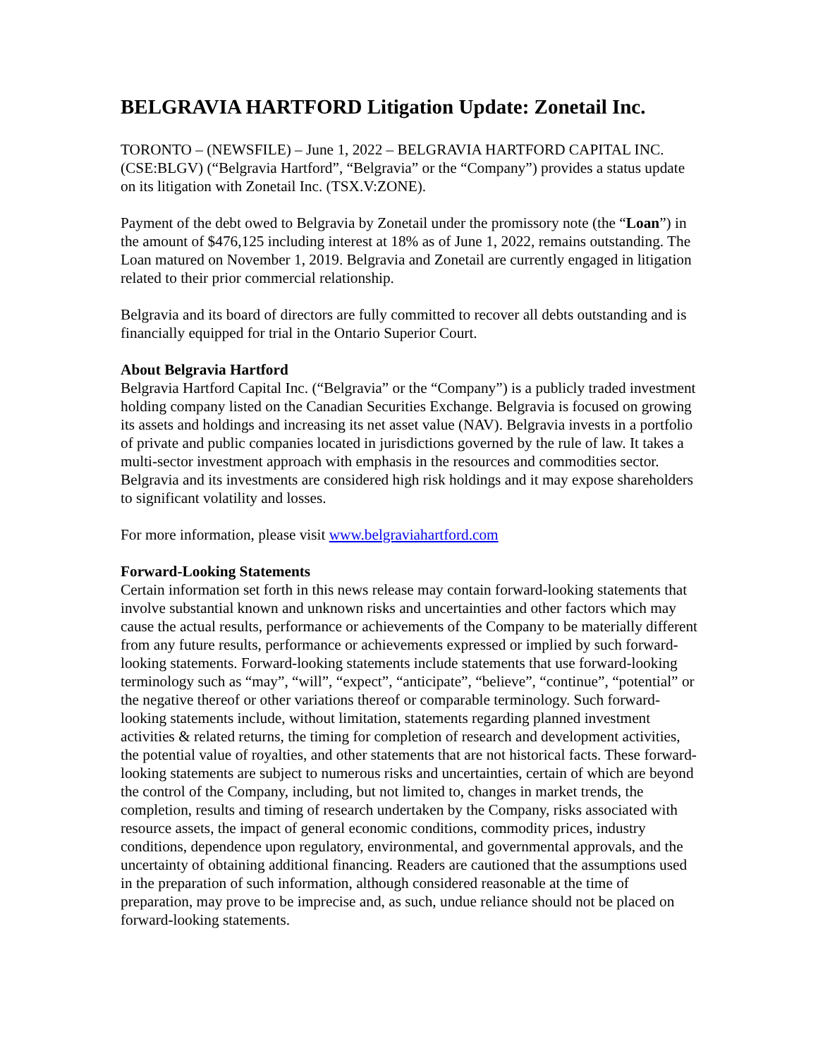BELGRAVIA HARTFORD Litigation Update: Zonetail Inc.
TORONTO – (NEWSFILE) – June 1, 2022 – BELGRAVIA HARTFORD CAPITAL INC. (CSE:BLGV) (“Belgravia Hartford”, “Belgravia” or the “Company”) provides a status update on its litigation with Zonetail Inc. (TSX.V:ZONE).
Payment of the debt owed to Belgravia by Zonetail under the promissory note (the “Loan”) in the amount of $476,125 including interest at 18% as of June 1, 2022, remains outstanding. The Loan matured on November 1, 2019. Belgravia and Zonetail are currently engaged in litigation related to their prior commercial relationship.
Belgravia and its board of directors are fully committed to recover all debts outstanding and is financially equipped for trial in the Ontario Superior Court.
About Belgravia Hartford
Belgravia Hartford Capital Inc. (“Belgravia” or the “Company”) is a publicly traded investment holding company listed on the Canadian Securities Exchange. Belgravia is focused on growing its assets and holdings and increasing its net asset value (NAV). Belgravia invests in a portfolio of private and public companies located in jurisdictions governed by the rule of law. It takes a multi-sector investment approach with emphasis in the resources and commodities sector. Belgravia and its investments are considered high risk holdings and it may expose shareholders to significant volatility and losses.
For more information, please visit www.belgraviahartford.com
Forward-Looking Statements
Certain information set forth in this news release may contain forward-looking statements that involve substantial known and unknown risks and uncertainties and other factors which may cause the actual results, performance or achievements of the Company to be materially different from any future results, performance or achievements expressed or implied by such forward-looking statements. Forward-looking statements include statements that use forward-looking terminology such as “may”, “will”, “expect”, “anticipate”, “believe”, “continue”, “potential” or the negative thereof or other variations thereof or comparable terminology. Such forward-looking statements include, without limitation, statements regarding planned investment activities & related returns, the timing for completion of research and development activities, the potential value of royalties, and other statements that are not historical facts. These forward-looking statements are subject to numerous risks and uncertainties, certain of which are beyond the control of the Company, including, but not limited to, changes in market trends, the completion, results and timing of research undertaken by the Company, risks associated with resource assets, the impact of general economic conditions, commodity prices, industry conditions, dependence upon regulatory, environmental, and governmental approvals, and the uncertainty of obtaining additional financing. Readers are cautioned that the assumptions used in the preparation of such information, although considered reasonable at the time of preparation, may prove to be imprecise and, as such, undue reliance should not be placed on forward-looking statements.